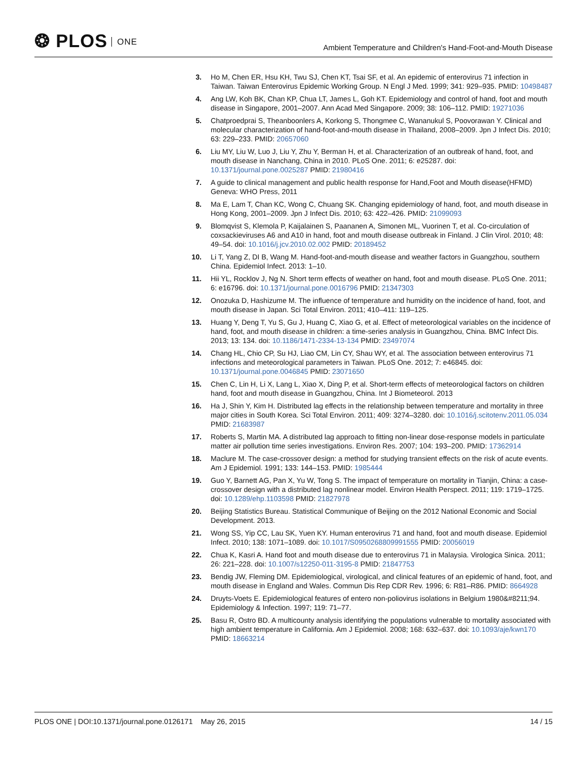❂ PLOS ONE
Ambient Temperature and Children's Hand-Foot-and-Mouth Disease
3. Ho M, Chen ER, Hsu KH, Twu SJ, Chen KT, Tsai SF, et al. An epidemic of enterovirus 71 infection in Taiwan. Taiwan Enterovirus Epidemic Working Group. N Engl J Med. 1999; 341: 929–935. PMID: 10498487
4. Ang LW, Koh BK, Chan KP, Chua LT, James L, Goh KT. Epidemiology and control of hand, foot and mouth disease in Singapore, 2001–2007. Ann Acad Med Singapore. 2009; 38: 106–112. PMID: 19271036
5. Chatproedprai S, Theanboonlers A, Korkong S, Thongmee C, Wananukul S, Poovorawan Y. Clinical and molecular characterization of hand-foot-and-mouth disease in Thailand, 2008–2009. Jpn J Infect Dis. 2010; 63: 229–233. PMID: 20657060
6. Liu MY, Liu W, Luo J, Liu Y, Zhu Y, Berman H, et al. Characterization of an outbreak of hand, foot, and mouth disease in Nanchang, China in 2010. PLoS One. 2011; 6: e25287. doi: 10.1371/journal.pone.0025287 PMID: 21980416
7. A guide to clinical management and public health response for Hand,Foot and Mouth disease(HFMD) Geneva: WHO Press, 2011
8. Ma E, Lam T, Chan KC, Wong C, Chuang SK. Changing epidemiology of hand, foot, and mouth disease in Hong Kong, 2001–2009. Jpn J Infect Dis. 2010; 63: 422–426. PMID: 21099093
9. Blomqvist S, Klemola P, Kaijalainen S, Paananen A, Simonen ML, Vuorinen T, et al. Co-circulation of coxsackieviruses A6 and A10 in hand, foot and mouth disease outbreak in Finland. J Clin Virol. 2010; 48: 49–54. doi: 10.1016/j.jcv.2010.02.002 PMID: 20189452
10. Li T, Yang Z, DI B, Wang M. Hand-foot-and-mouth disease and weather factors in Guangzhou, southern China. Epidemiol Infect. 2013: 1–10.
11. Hii YL, Rocklov J, Ng N. Short term effects of weather on hand, foot and mouth disease. PLoS One. 2011; 6: e16796. doi: 10.1371/journal.pone.0016796 PMID: 21347303
12. Onozuka D, Hashizume M. The influence of temperature and humidity on the incidence of hand, foot, and mouth disease in Japan. Sci Total Environ. 2011; 410–411: 119–125.
13. Huang Y, Deng T, Yu S, Gu J, Huang C, Xiao G, et al. Effect of meteorological variables on the incidence of hand, foot, and mouth disease in children: a time-series analysis in Guangzhou, China. BMC Infect Dis. 2013; 13: 134. doi: 10.1186/1471-2334-13-134 PMID: 23497074
14. Chang HL, Chio CP, Su HJ, Liao CM, Lin CY, Shau WY, et al. The association between enterovirus 71 infections and meteorological parameters in Taiwan. PLoS One. 2012; 7: e46845. doi: 10.1371/journal.pone.0046845 PMID: 23071650
15. Chen C, Lin H, Li X, Lang L, Xiao X, Ding P, et al. Short-term effects of meteorological factors on children hand, foot and mouth disease in Guangzhou, China. Int J Biometeorol. 2013
16. Ha J, Shin Y, Kim H. Distributed lag effects in the relationship between temperature and mortality in three major cities in South Korea. Sci Total Environ. 2011; 409: 3274–3280. doi: 10.1016/j.scitotenv.2011.05.034 PMID: 21683987
17. Roberts S, Martin MA. A distributed lag approach to fitting non-linear dose-response models in particulate matter air pollution time series investigations. Environ Res. 2007; 104: 193–200. PMID: 17362914
18. Maclure M. The case-crossover design: a method for studying transient effects on the risk of acute events. Am J Epidemiol. 1991; 133: 144–153. PMID: 1985444
19. Guo Y, Barnett AG, Pan X, Yu W, Tong S. The impact of temperature on mortality in Tianjin, China: a case-crossover design with a distributed lag nonlinear model. Environ Health Perspect. 2011; 119: 1719–1725. doi: 10.1289/ehp.1103598 PMID: 21827978
20. Beijing Statistics Bureau. Statistical Communique of Beijing on the 2012 National Economic and Social Development. 2013.
21. Wong SS, Yip CC, Lau SK, Yuen KY. Human enterovirus 71 and hand, foot and mouth disease. Epidemiol Infect. 2010; 138: 1071–1089. doi: 10.1017/S0950268809991555 PMID: 20056019
22. Chua K, Kasri A. Hand foot and mouth disease due to enterovirus 71 in Malaysia. Virologica Sinica. 2011; 26: 221–228. doi: 10.1007/s12250-011-3195-8 PMID: 21847753
23. Bendig JW, Fleming DM. Epidemiological, virological, and clinical features of an epidemic of hand, foot, and mouth disease in England and Wales. Commun Dis Rep CDR Rev. 1996; 6: R81–R86. PMID: 8664928
24. Druyts-Voets E. Epidemiological features of entero non-poliovirus isolations in Belgium 1980&#8211;94. Epidemiology & Infection. 1997; 119: 71–77.
25. Basu R, Ostro BD. A multicounty analysis identifying the populations vulnerable to mortality associated with high ambient temperature in California. Am J Epidemiol. 2008; 168: 632–637. doi: 10.1093/aje/kwn170 PMID: 18663214
PLOS ONE | DOI:10.1371/journal.pone.0126171 May 26, 2015
14 / 15